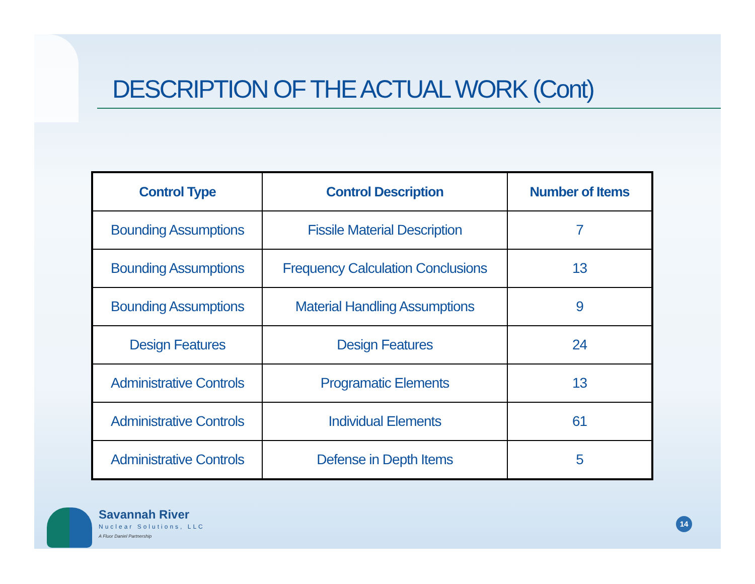DESCRIPTION OF THE ACTUAL WORK (Cont)
| Control Type | Control Description | Number of Items |
| --- | --- | --- |
| Bounding Assumptions | Fissile Material Description | 7 |
| Bounding Assumptions | Frequency Calculation Conclusions | 13 |
| Bounding Assumptions | Material Handling Assumptions | 9 |
| Design Features | Design Features | 24 |
| Administrative Controls | Programatic Elements | 13 |
| Administrative Controls | Individual Elements | 61 |
| Administrative Controls | Defense in Depth Items | 5 |
Savannah River
Nuclear Solutions, LLC
A Fluor Daniel Partnership
14